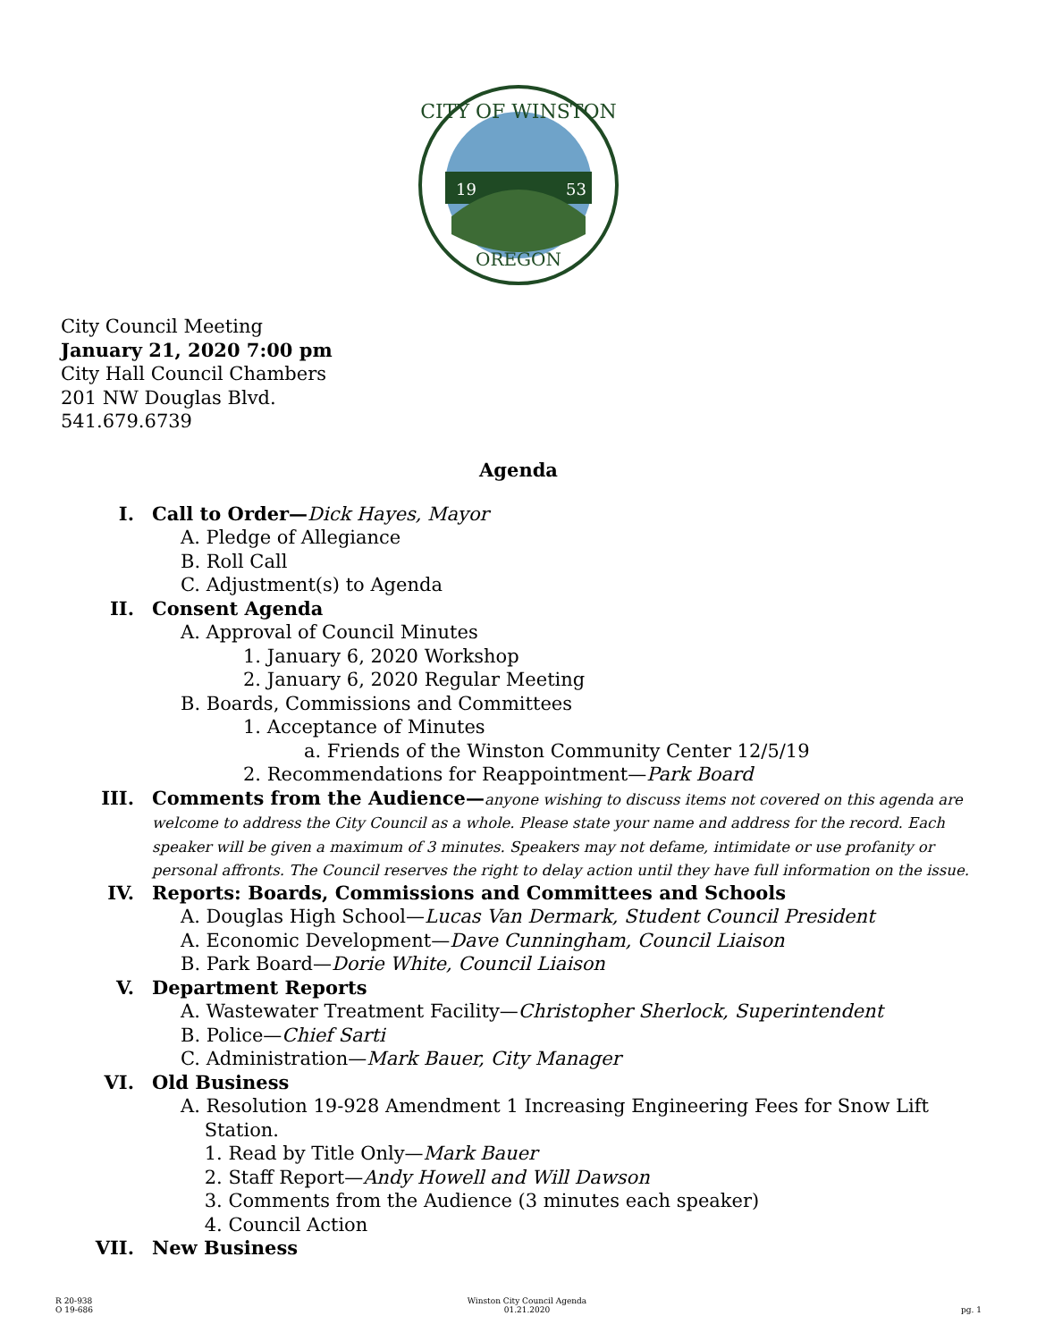19
53
CITY OF WINSTON
OREGON
City Council Meeting
January 21, 2020 7:00 pm
City Hall Council Chambers
201 NW Douglas Blvd.
541.679.6739
Agenda
I. Call to Order—Dick Hayes, Mayor
A. Pledge of Allegiance
B. Roll Call
C. Adjustment(s) to Agenda
II. Consent Agenda
A. Approval of Council Minutes
1. January 6, 2020 Workshop
2. January 6, 2020 Regular Meeting
B. Boards, Commissions and Committees
1. Acceptance of Minutes
a. Friends of the Winston Community Center 12/5/19
2. Recommendations for Reappointment—Park Board
III. Comments from the Audience—anyone wishing to discuss items not covered on this agenda are welcome to address the City Council as a whole. Please state your name and address for the record. Each speaker will be given a maximum of 3 minutes. Speakers may not defame, intimidate or use profanity or personal affronts. The Council reserves the right to delay action until they have full information on the issue.
IV. Reports: Boards, Commissions and Committees and Schools
A. Douglas High School—Lucas Van Dermark, Student Council President
A. Economic Development—Dave Cunningham, Council Liaison
B. Park Board—Dorie White, Council Liaison
V. Department Reports
A. Wastewater Treatment Facility—Christopher Sherlock, Superintendent
B. Police—Chief Sarti
C. Administration—Mark Bauer, City Manager
VI. Old Business
A. Resolution 19-928 Amendment 1 Increasing Engineering Fees for Snow Lift
Station.
1. Read by Title Only—Mark Bauer
2. Staff Report—Andy Howell and Will Dawson
3. Comments from the Audience (3 minutes each speaker)
4. Council Action
VII. New Business
R 20-938
O 19-686 Winston City Council Agenda
01.21.2020
pg. 1